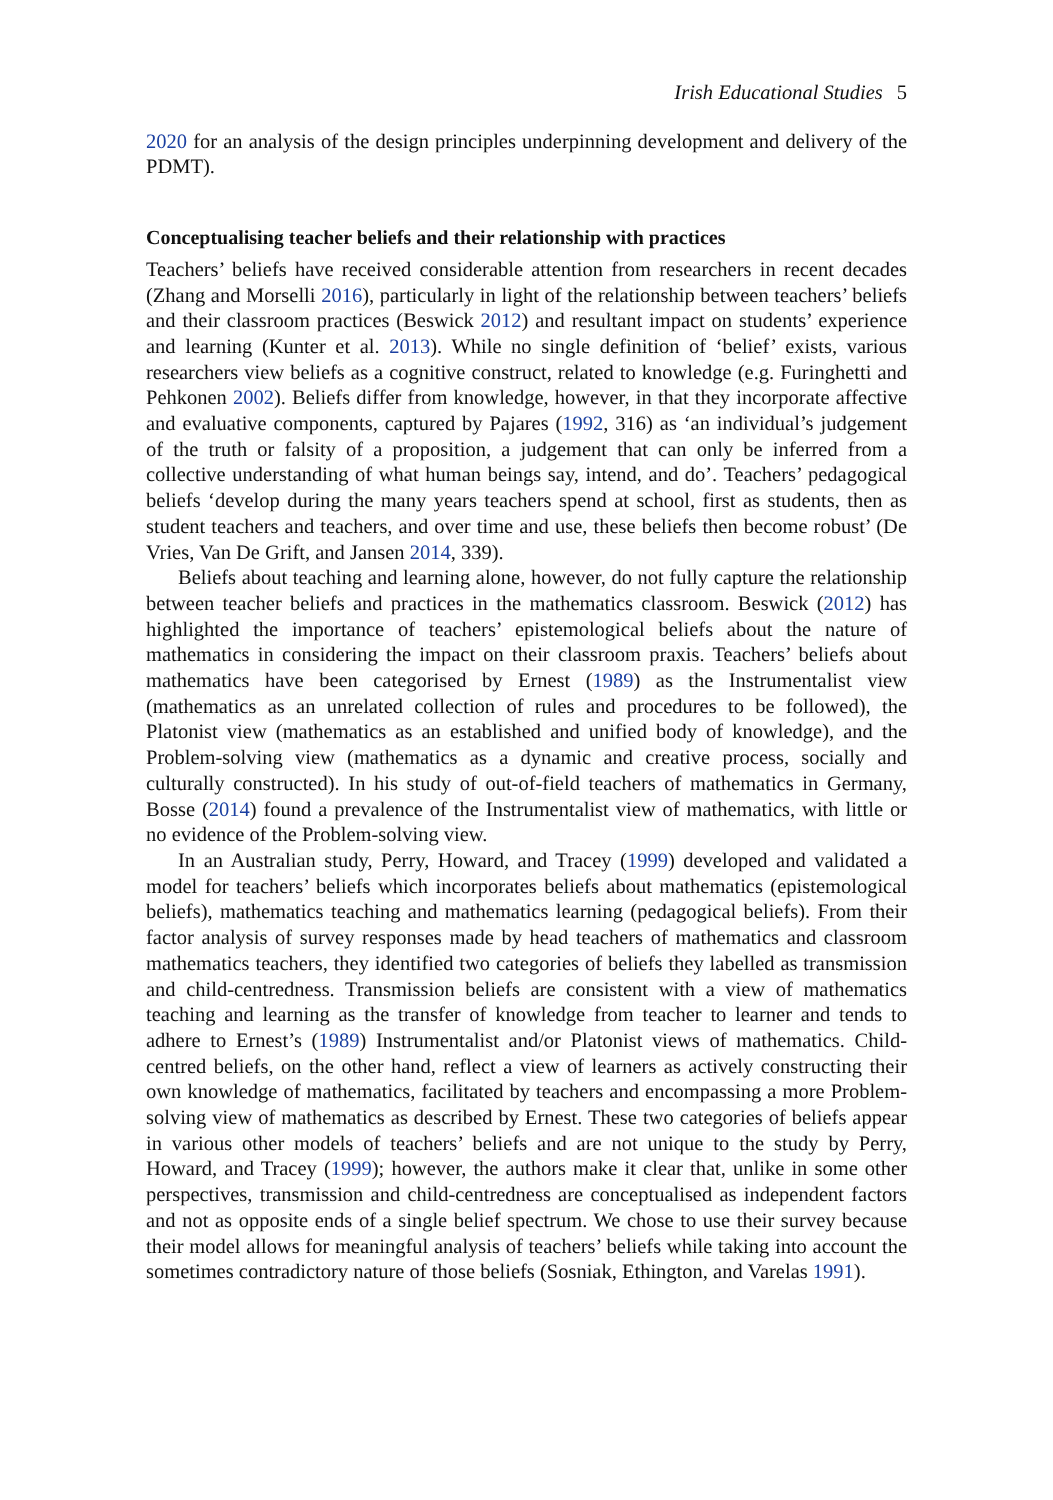Irish Educational Studies 5
2020 for an analysis of the design principles underpinning development and delivery of the PDMT).
Conceptualising teacher beliefs and their relationship with practices
Teachers’ beliefs have received considerable attention from researchers in recent decades (Zhang and Morselli 2016), particularly in light of the relationship between teachers’ beliefs and their classroom practices (Beswick 2012) and resultant impact on students’ experience and learning (Kunter et al. 2013). While no single definition of ‘belief’ exists, various researchers view beliefs as a cognitive construct, related to knowledge (e.g. Furinghetti and Pehkonen 2002). Beliefs differ from knowledge, however, in that they incorporate affective and evaluative components, captured by Pajares (1992, 316) as ‘an individual’s judgement of the truth or falsity of a proposition, a judgement that can only be inferred from a collective understanding of what human beings say, intend, and do’. Teachers’ pedagogical beliefs ‘develop during the many years teachers spend at school, first as students, then as student teachers and teachers, and over time and use, these beliefs then become robust’ (De Vries, Van De Grift, and Jansen 2014, 339).
Beliefs about teaching and learning alone, however, do not fully capture the relationship between teacher beliefs and practices in the mathematics classroom. Beswick (2012) has highlighted the importance of teachers’ epistemological beliefs about the nature of mathematics in considering the impact on their classroom praxis. Teachers’ beliefs about mathematics have been categorised by Ernest (1989) as the Instrumentalist view (mathematics as an unrelated collection of rules and procedures to be followed), the Platonist view (mathematics as an established and unified body of knowledge), and the Problem-solving view (mathematics as a dynamic and creative process, socially and culturally constructed). In his study of out-of-field teachers of mathematics in Germany, Bosse (2014) found a prevalence of the Instrumentalist view of mathematics, with little or no evidence of the Problem-solving view.
In an Australian study, Perry, Howard, and Tracey (1999) developed and validated a model for teachers’ beliefs which incorporates beliefs about mathematics (epistemological beliefs), mathematics teaching and mathematics learning (pedagogical beliefs). From their factor analysis of survey responses made by head teachers of mathematics and classroom mathematics teachers, they identified two categories of beliefs they labelled as transmission and child-centredness. Transmission beliefs are consistent with a view of mathematics teaching and learning as the transfer of knowledge from teacher to learner and tends to adhere to Ernest’s (1989) Instrumentalist and/or Platonist views of mathematics. Child-centred beliefs, on the other hand, reflect a view of learners as actively constructing their own knowledge of mathematics, facilitated by teachers and encompassing a more Problem-solving view of mathematics as described by Ernest. These two categories of beliefs appear in various other models of teachers’ beliefs and are not unique to the study by Perry, Howard, and Tracey (1999); however, the authors make it clear that, unlike in some other perspectives, transmission and child-centredness are conceptualised as independent factors and not as opposite ends of a single belief spectrum. We chose to use their survey because their model allows for meaningful analysis of teachers’ beliefs while taking into account the sometimes contradictory nature of those beliefs (Sosniak, Ethington, and Varelas 1991).